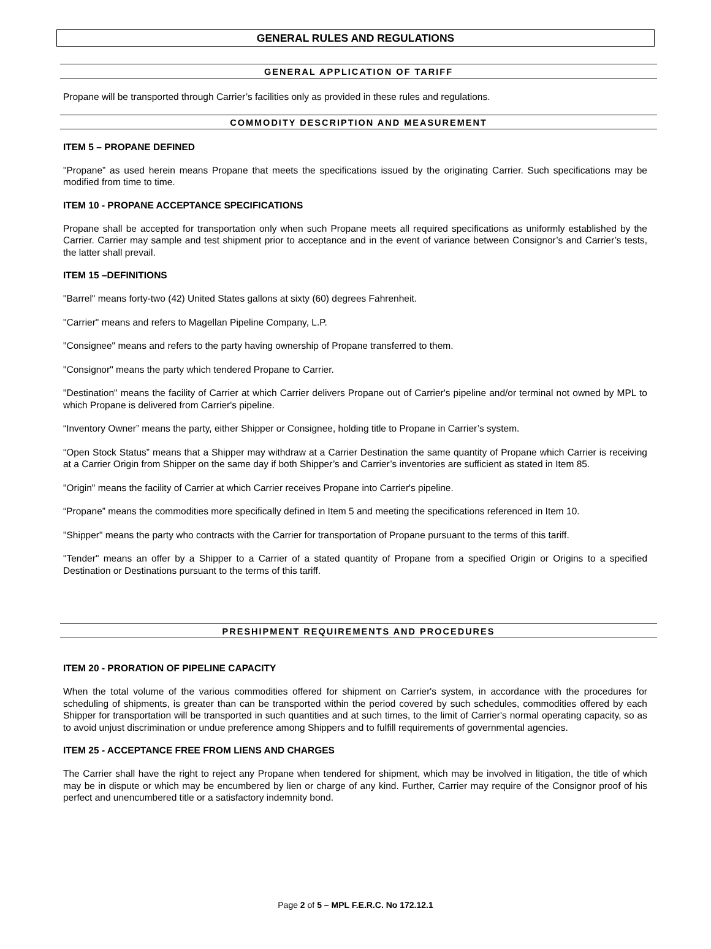GENERAL RULES AND REGULATIONS
GENERAL APPLICATION OF TARIFF
Propane will be transported through Carrier’s facilities only as provided in these rules and regulations.
COMMODITY DESCRIPTION AND MEASUREMENT
ITEM 5 – PROPANE DEFINED
"Propane” as used herein means Propane that meets the specifications issued by the originating Carrier. Such specifications may be modified from time to time.
ITEM 10 - PROPANE ACCEPTANCE SPECIFICATIONS
Propane shall be accepted for transportation only when such Propane meets all required specifications as uniformly established by the Carrier. Carrier may sample and test shipment prior to acceptance and in the event of variance between Consignor’s and Carrier’s tests, the latter shall prevail.
ITEM 15 –DEFINITIONS
"Barrel" means forty-two (42) United States gallons at sixty (60) degrees Fahrenheit.
"Carrier" means and refers to Magellan Pipeline Company, L.P.
"Consignee" means and refers to the party having ownership of Propane transferred to them.
"Consignor" means the party which tendered Propane to Carrier.
"Destination" means the facility of Carrier at which Carrier delivers Propane out of Carrier's pipeline and/or terminal not owned by MPL to which Propane is delivered from Carrier's pipeline.
“Inventory Owner” means the party, either Shipper or Consignee, holding title to Propane in Carrier’s system.
“Open Stock Status” means that a Shipper may withdraw at a Carrier Destination the same quantity of Propane which Carrier is receiving at a Carrier Origin from Shipper on the same day if both Shipper’s and Carrier’s inventories are sufficient as stated in Item 85.
"Origin" means the facility of Carrier at which Carrier receives Propane into Carrier's pipeline.
“Propane” means the commodities more specifically defined in Item 5 and meeting the specifications referenced in Item 10.
"Shipper" means the party who contracts with the Carrier for transportation of Propane pursuant to the terms of this tariff.
"Tender" means an offer by a Shipper to a Carrier of a stated quantity of Propane from a specified Origin or Origins to a specified Destination or Destinations pursuant to the terms of this tariff.
PRESHIPMENT REQUIREMENTS AND PROCEDURES
ITEM 20 - PRORATION OF PIPELINE CAPACITY
When the total volume of the various commodities offered for shipment on Carrier's system, in accordance with the procedures for scheduling of shipments, is greater than can be transported within the period covered by such schedules, commodities offered by each Shipper for transportation will be transported in such quantities and at such times, to the limit of Carrier's normal operating capacity, so as to avoid unjust discrimination or undue preference among Shippers and to fulfill requirements of governmental agencies.
ITEM 25 - ACCEPTANCE FREE FROM LIENS AND CHARGES
The Carrier shall have the right to reject any Propane when tendered for shipment, which may be involved in litigation, the title of which may be in dispute or which may be encumbered by lien or charge of any kind. Further, Carrier may require of the Consignor proof of his perfect and unencumbered title or a satisfactory indemnity bond.
Page 2 of 5 – MPL F.E.R.C. No 172.12.1